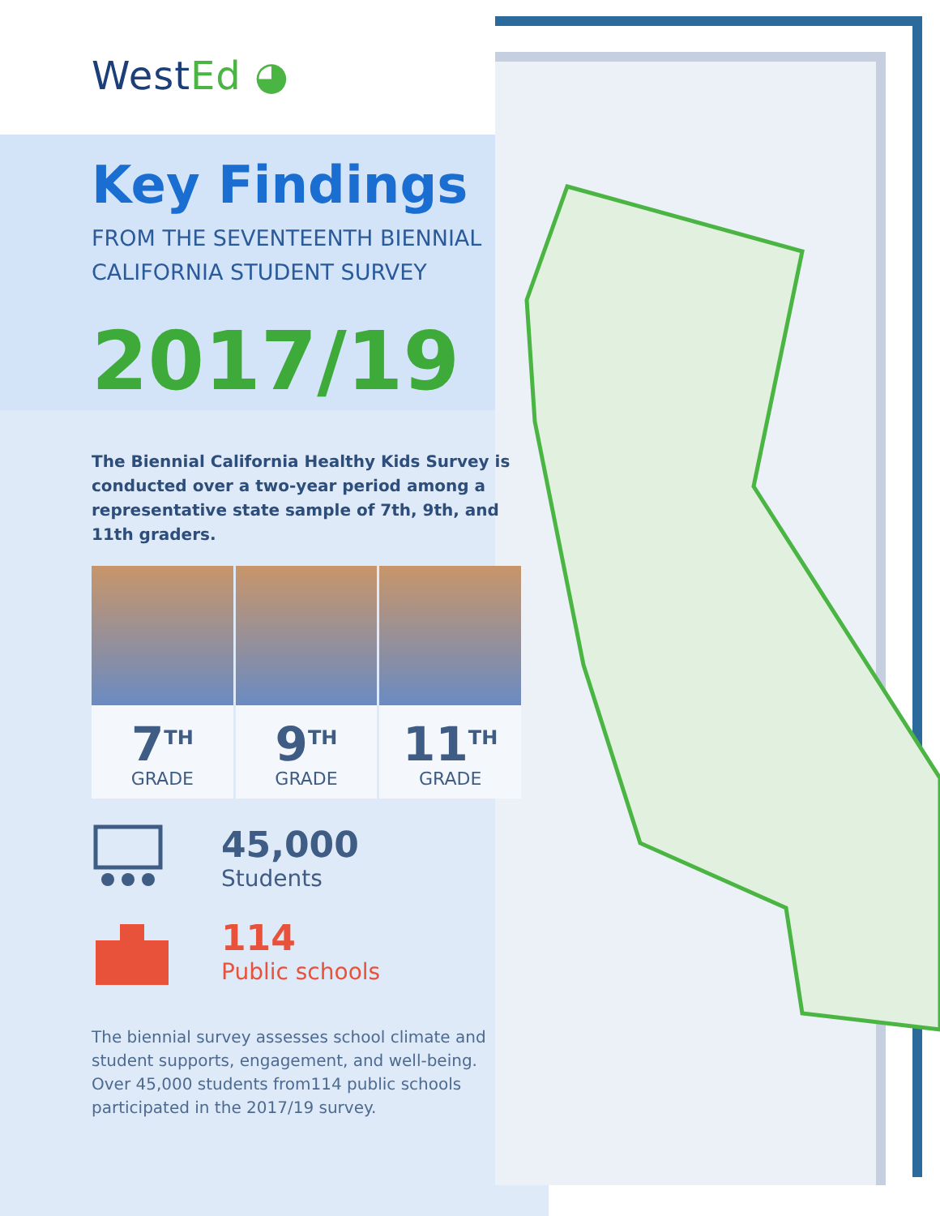WestEd ◕
Key Findings
FROM THE SEVENTEENTH BIENNIAL
CALIFORNIA STUDENT SURVEY
2017/19
The Biennial California Healthy Kids Survey is conducted over a two-year period among a representative state sample of 7th, 9th, and 11th graders.
7<sup>TH</sup>
GRADE
9<sup>TH</sup>
GRADE
11<sup>TH</sup>
GRADE
45,000
Students
114
Public schools
The biennial survey assesses school climate and student supports, engagement, and well-being. Over 45,000 students from114 public schools participated in the 2017/19 survey.